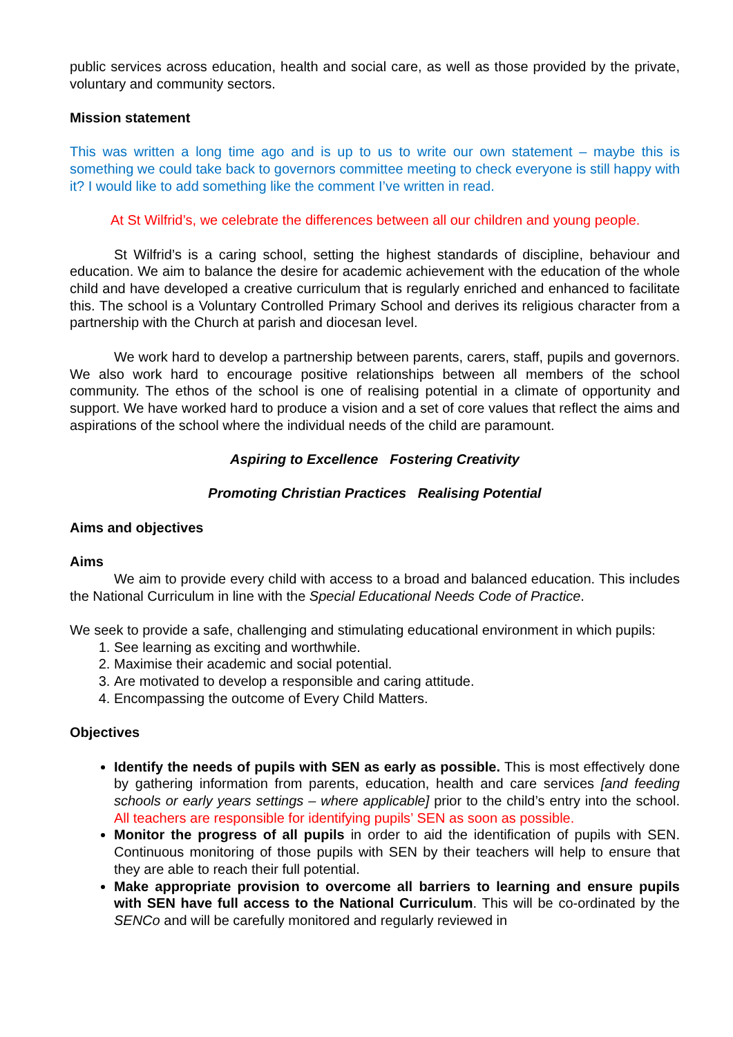public services across education, health and social care, as well as those provided by the private, voluntary and community sectors.
Mission statement
This was written a long time ago and is up to us to write our own statement – maybe this is something we could take back to governors committee meeting to check everyone is still happy with it? I would like to add something like the comment I’ve written in read.
At St Wilfrid’s, we celebrate the differences between all our children and young people.
St Wilfrid’s is a caring school, setting the highest standards of discipline, behaviour and education. We aim to balance the desire for academic achievement with the education of the whole child and have developed a creative curriculum that is regularly enriched and enhanced to facilitate this. The school is a Voluntary Controlled Primary School and derives its religious character from a partnership with the Church at parish and diocesan level.
We work hard to develop a partnership between parents, carers, staff, pupils and governors. We also work hard to encourage positive relationships between all members of the school community. The ethos of the school is one of realising potential in a climate of opportunity and support. We have worked hard to produce a vision and a set of core values that reflect the aims and aspirations of the school where the individual needs of the child are paramount.
Aspiring to Excellence Fostering Creativity
Promoting Christian Practices Realising Potential
Aims and objectives
Aims
We aim to provide every child with access to a broad and balanced education. This includes the National Curriculum in line with the Special Educational Needs Code of Practice.
We seek to provide a safe, challenging and stimulating educational environment in which pupils:
1. See learning as exciting and worthwhile.
2. Maximise their academic and social potential.
3. Are motivated to develop a responsible and caring attitude.
4. Encompassing the outcome of Every Child Matters.
Objectives
Identify the needs of pupils with SEN as early as possible. This is most effectively done by gathering information from parents, education, health and care services [and feeding schools or early years settings – where applicable] prior to the child’s entry into the school. All teachers are responsible for identifying pupils’ SEN as soon as possible.
Monitor the progress of all pupils in order to aid the identification of pupils with SEN. Continuous monitoring of those pupils with SEN by their teachers will help to ensure that they are able to reach their full potential.
Make appropriate provision to overcome all barriers to learning and ensure pupils with SEN have full access to the National Curriculum. This will be co-ordinated by the SENCo and will be carefully monitored and regularly reviewed in